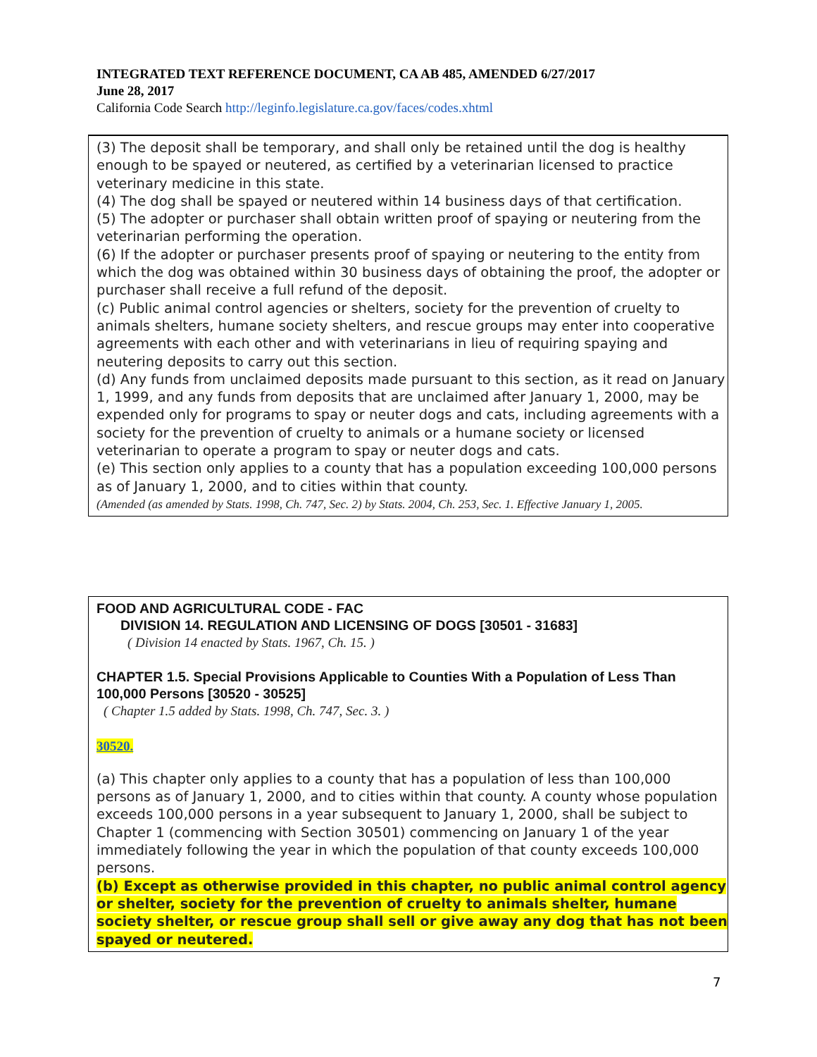INTEGRATED TEXT REFERENCE DOCUMENT, CA AB 485, AMENDED 6/27/2017
June 28, 2017
California Code Search http://leginfo.legislature.ca.gov/faces/codes.xhtml
(3) The deposit shall be temporary, and shall only be retained until the dog is healthy enough to be spayed or neutered, as certified by a veterinarian licensed to practice veterinary medicine in this state.
(4) The dog shall be spayed or neutered within 14 business days of that certification.
(5) The adopter or purchaser shall obtain written proof of spaying or neutering from the veterinarian performing the operation.
(6) If the adopter or purchaser presents proof of spaying or neutering to the entity from which the dog was obtained within 30 business days of obtaining the proof, the adopter or purchaser shall receive a full refund of the deposit.
(c) Public animal control agencies or shelters, society for the prevention of cruelty to animals shelters, humane society shelters, and rescue groups may enter into cooperative agreements with each other and with veterinarians in lieu of requiring spaying and neutering deposits to carry out this section.
(d) Any funds from unclaimed deposits made pursuant to this section, as it read on January 1, 1999, and any funds from deposits that are unclaimed after January 1, 2000, may be expended only for programs to spay or neuter dogs and cats, including agreements with a society for the prevention of cruelty to animals or a humane society or licensed veterinarian to operate a program to spay or neuter dogs and cats.
(e) This section only applies to a county that has a population exceeding 100,000 persons as of January 1, 2000, and to cities within that county.
(Amended (as amended by Stats. 1998, Ch. 747, Sec. 2) by Stats. 2004, Ch. 253, Sec. 1. Effective January 1, 2005.
FOOD AND AGRICULTURAL CODE - FAC
DIVISION 14. REGULATION AND LICENSING OF DOGS [30501 - 31683]
( Division 14 enacted by Stats. 1967, Ch. 15. )
CHAPTER 1.5. Special Provisions Applicable to Counties With a Population of Less Than 100,000 Persons [30520 - 30525]
( Chapter 1.5 added by Stats. 1998, Ch. 747, Sec. 3. )
30520.
(a) This chapter only applies to a county that has a population of less than 100,000 persons as of January 1, 2000, and to cities within that county. A county whose population exceeds 100,000 persons in a year subsequent to January 1, 2000, shall be subject to Chapter 1 (commencing with Section 30501) commencing on January 1 of the year immediately following the year in which the population of that county exceeds 100,000 persons.
(b) Except as otherwise provided in this chapter, no public animal control agency or shelter, society for the prevention of cruelty to animals shelter, humane society shelter, or rescue group shall sell or give away any dog that has not been spayed or neutered.
7